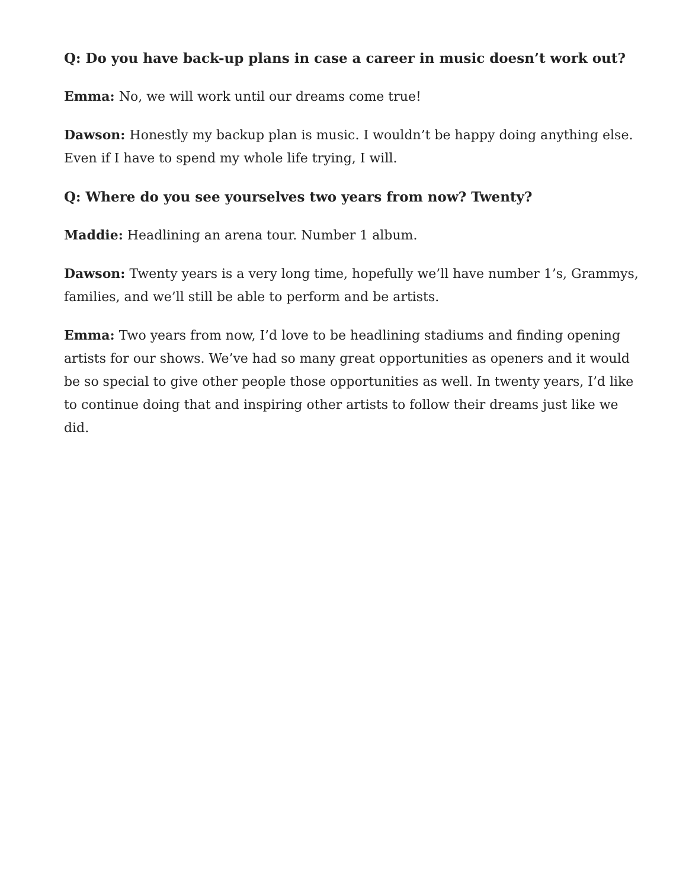Q: Do you have back-up plans in case a career in music doesn’t work out?
Emma: No, we will work until our dreams come true!
Dawson: Honestly my backup plan is music. I wouldn’t be happy doing anything else. Even if I have to spend my whole life trying, I will.
Q: Where do you see yourselves two years from now? Twenty?
Maddie: Headlining an arena tour. Number 1 album.
Dawson: Twenty years is a very long time, hopefully we’ll have number 1’s, Grammys, families, and we’ll still be able to perform and be artists.
Emma: Two years from now, I’d love to be headlining stadiums and finding opening artists for our shows. We’ve had so many great opportunities as openers and it would be so special to give other people those opportunities as well. In twenty years, I’d like to continue doing that and inspiring other artists to follow their dreams just like we did.